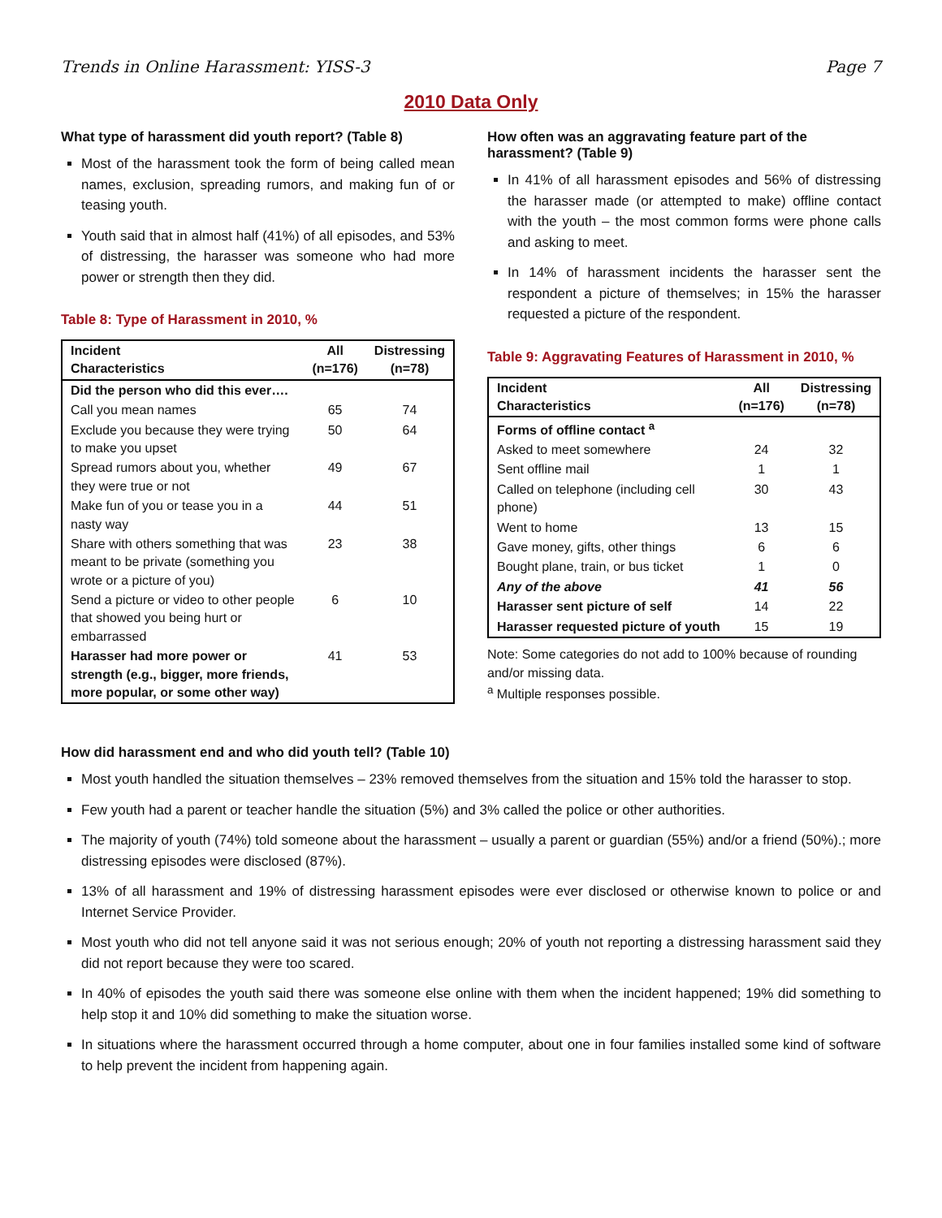Trends in Online Harassment: YISS-3 Page 7
2010 Data Only
What type of harassment did youth report? (Table 8)
Most of the harassment took the form of being called mean names, exclusion, spreading rumors, and making fun of or teasing youth.
Youth said that in almost half (41%) of all episodes, and 53% of distressing, the harasser was someone who had more power or strength then they did.
Table 8: Type of Harassment in 2010, %
| Incident Characteristics | All (n=176) | Distressing (n=78) |
| --- | --- | --- |
| Did the person who did this ever…. | | |
| Call you mean names | 65 | 74 |
| Exclude you because they were trying to make you upset | 50 | 64 |
| Spread rumors about you, whether they were true or not | 49 | 67 |
| Make fun of you or tease you in a nasty way | 44 | 51 |
| Share with others something that was meant to be private (something you wrote or a picture of you) | 23 | 38 |
| Send a picture or video to other people that showed you being hurt or embarrassed | 6 | 10 |
| Harasser had more power or strength (e.g., bigger, more friends, more popular, or some other way) | 41 | 53 |
How often was an aggravating feature part of the harassment? (Table 9)
In 41% of all harassment episodes and 56% of distressing the harasser made (or attempted to make) offline contact with the youth – the most common forms were phone calls and asking to meet.
In 14% of harassment incidents the harasser sent the respondent a picture of themselves; in 15% the harasser requested a picture of the respondent.
Table 9: Aggravating Features of Harassment in 2010, %
| Incident Characteristics | All (n=176) | Distressing (n=78) |
| --- | --- | --- |
| Forms of offline contact <sup>a</sup> | | |
| Asked to meet somewhere | 24 | 32 |
| Sent offline mail | 1 | 1 |
| Called on telephone (including cell phone) | 30 | 43 |
| Went to home | 13 | 15 |
| Gave money, gifts, other things | 6 | 6 |
| Bought plane, train, or bus ticket | 1 | 0 |
| Any of the above | 41 | 56 |
| Harasser sent picture of self | 14 | 22 |
| Harasser requested picture of youth | 15 | 19 |
Note: Some categories do not add to 100% because of rounding and/or missing data.
<sup>a</sup> Multiple responses possible.
How did harassment end and who did youth tell? (Table 10)
Most youth handled the situation themselves – 23% removed themselves from the situation and 15% told the harasser to stop.
Few youth had a parent or teacher handle the situation (5%) and 3% called the police or other authorities.
The majority of youth (74%) told someone about the harassment – usually a parent or guardian (55%) and/or a friend (50%).; more distressing episodes were disclosed (87%).
13% of all harassment and 19% of distressing harassment episodes were ever disclosed or otherwise known to police or and Internet Service Provider.
Most youth who did not tell anyone said it was not serious enough; 20% of youth not reporting a distressing harassment said they did not report because they were too scared.
In 40% of episodes the youth said there was someone else online with them when the incident happened; 19% did something to help stop it and 10% did something to make the situation worse.
In situations where the harassment occurred through a home computer, about one in four families installed some kind of software to help prevent the incident from happening again.